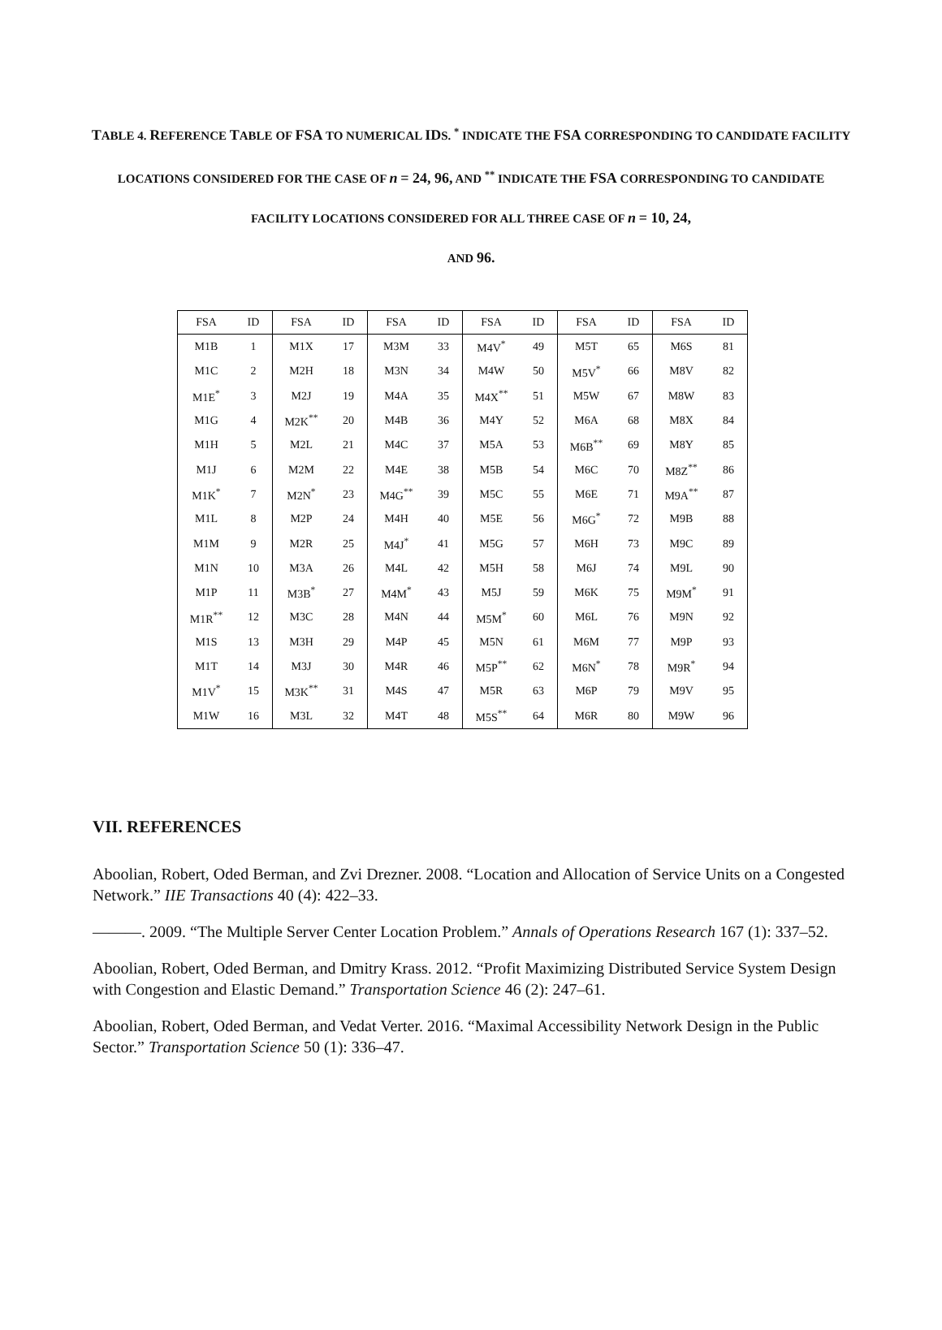TABLE 4. REFERENCE TABLE OF FSA TO NUMERICAL IDS. <sup>*</sup> INDICATE THE FSA CORRESPONDING TO CANDIDATE FACILITY LOCATIONS CONSIDERED FOR THE CASE OF n = 24, 96, AND <sup>**</sup> INDICATE THE FSA CORRESPONDING TO CANDIDATE FACILITY LOCATIONS CONSIDERED FOR ALL THREE CASE OF n = 10, 24,
AND 96.
| FSA | ID | FSA | ID | FSA | ID | FSA | ID | FSA | ID | FSA | ID |
| --- | --- | --- | --- | --- | --- | --- | --- | --- | --- | --- | --- |
| M1B | 1 | M1X | 17 | M3M | 33 | M4V<sup>*</sup> | 49 | M5T | 65 | M6S | 81 |
| M1C | 2 | M2H | 18 | M3N | 34 | M4W | 50 | M5V<sup>*</sup> | 66 | M8V | 82 |
| M1E<sup>*</sup> | 3 | M2J | 19 | M4A | 35 | M4X<sup>**</sup> | 51 | M5W | 67 | M8W | 83 |
| M1G | 4 | M2K<sup>**</sup> | 20 | M4B | 36 | M4Y | 52 | M6A | 68 | M8X | 84 |
| M1H | 5 | M2L | 21 | M4C | 37 | M5A | 53 | M6B<sup>**</sup> | 69 | M8Y | 85 |
| M1J | 6 | M2M | 22 | M4E | 38 | M5B | 54 | M6C | 70 | M8Z<sup>**</sup> | 86 |
| M1K<sup>*</sup> | 7 | M2N<sup>*</sup> | 23 | M4G<sup>**</sup> | 39 | M5C | 55 | M6E | 71 | M9A<sup>**</sup> | 87 |
| M1L | 8 | M2P | 24 | M4H | 40 | M5E | 56 | M6G<sup>*</sup> | 72 | M9B | 88 |
| M1M | 9 | M2R | 25 | M4J<sup>*</sup> | 41 | M5G | 57 | M6H | 73 | M9C | 89 |
| M1N | 10 | M3A | 26 | M4L | 42 | M5H | 58 | M6J | 74 | M9L | 90 |
| M1P | 11 | M3B<sup>*</sup> | 27 | M4M<sup>*</sup> | 43 | M5J | 59 | M6K | 75 | M9M<sup>*</sup> | 91 |
| M1R<sup>**</sup> | 12 | M3C | 28 | M4N | 44 | M5M<sup>*</sup> | 60 | M6L | 76 | M9N | 92 |
| M1S | 13 | M3H | 29 | M4P | 45 | M5N | 61 | M6M | 77 | M9P | 93 |
| M1T | 14 | M3J | 30 | M4R | 46 | M5P<sup>**</sup> | 62 | M6N<sup>*</sup> | 78 | M9R<sup>*</sup> | 94 |
| M1V<sup>*</sup> | 15 | M3K<sup>**</sup> | 31 | M4S | 47 | M5R | 63 | M6P | 79 | M9V | 95 |
| M1W | 16 | M3L | 32 | M4T | 48 | M5S<sup>**</sup> | 64 | M6R | 80 | M9W | 96 |
VII. REFERENCES
Aboolian, Robert, Oded Berman, and Zvi Drezner. 2008. “Location and Allocation of Service Units on a Congested Network.” IIE Transactions 40 (4): 422–33.
———. 2009. “The Multiple Server Center Location Problem.” Annals of Operations Research 167 (1): 337–52.
Aboolian, Robert, Oded Berman, and Dmitry Krass. 2012. “Profit Maximizing Distributed Service System Design with Congestion and Elastic Demand.” Transportation Science 46 (2): 247–61.
Aboolian, Robert, Oded Berman, and Vedat Verter. 2016. “Maximal Accessibility Network Design in the Public Sector.” Transportation Science 50 (1): 336–47.